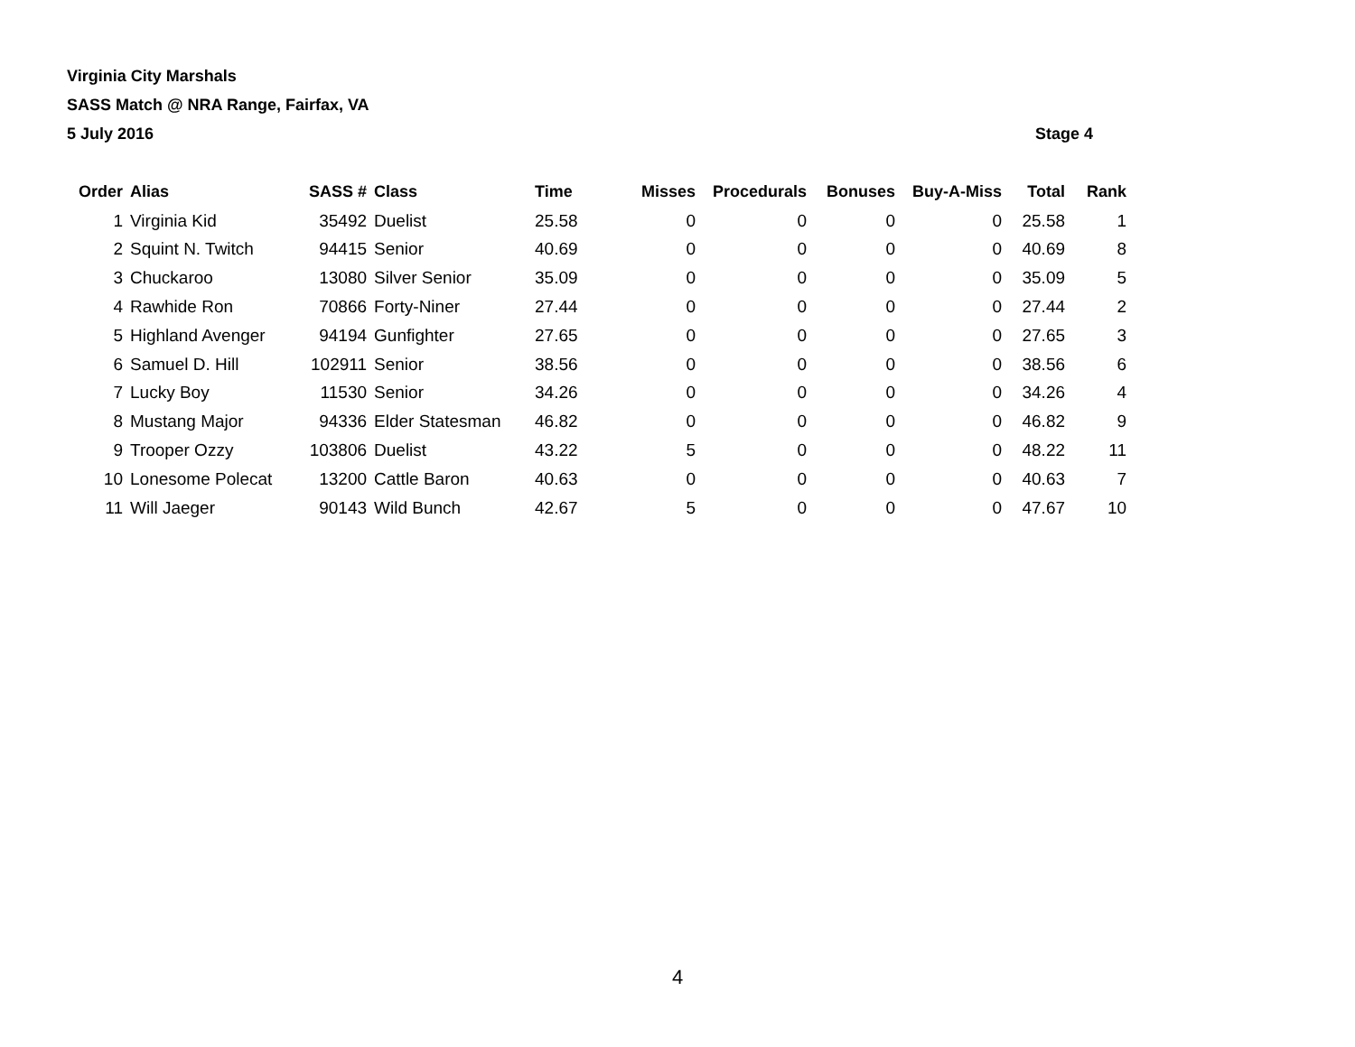Virginia City Marshals
SASS Match @ NRA Range, Fairfax, VA
5 July 2016 Stage 4
| Order | Alias | SASS # | Class | Time | Misses | Procedurals | Bonuses | Buy-A-Miss | Total | Rank |
| --- | --- | --- | --- | --- | --- | --- | --- | --- | --- | --- |
| 1 | Virginia Kid | 35492 | Duelist | 25.58 | 0 | 0 | 0 | 0 | 25.58 | 1 |
| 2 | Squint N. Twitch | 94415 | Senior | 40.69 | 0 | 0 | 0 | 0 | 40.69 | 8 |
| 3 | Chuckaroo | 13080 | Silver Senior | 35.09 | 0 | 0 | 0 | 0 | 35.09 | 5 |
| 4 | Rawhide Ron | 70866 | Forty-Niner | 27.44 | 0 | 0 | 0 | 0 | 27.44 | 2 |
| 5 | Highland Avenger | 94194 | Gunfighter | 27.65 | 0 | 0 | 0 | 0 | 27.65 | 3 |
| 6 | Samuel D. Hill | 102911 | Senior | 38.56 | 0 | 0 | 0 | 0 | 38.56 | 6 |
| 7 | Lucky Boy | 11530 | Senior | 34.26 | 0 | 0 | 0 | 0 | 34.26 | 4 |
| 8 | Mustang Major | 94336 | Elder Statesman | 46.82 | 0 | 0 | 0 | 0 | 46.82 | 9 |
| 9 | Trooper Ozzy | 103806 | Duelist | 43.22 | 5 | 0 | 0 | 0 | 48.22 | 11 |
| 10 | Lonesome Polecat | 13200 | Cattle Baron | 40.63 | 0 | 0 | 0 | 0 | 40.63 | 7 |
| 11 | Will Jaeger | 90143 | Wild Bunch | 42.67 | 5 | 0 | 0 | 0 | 47.67 | 10 |
4